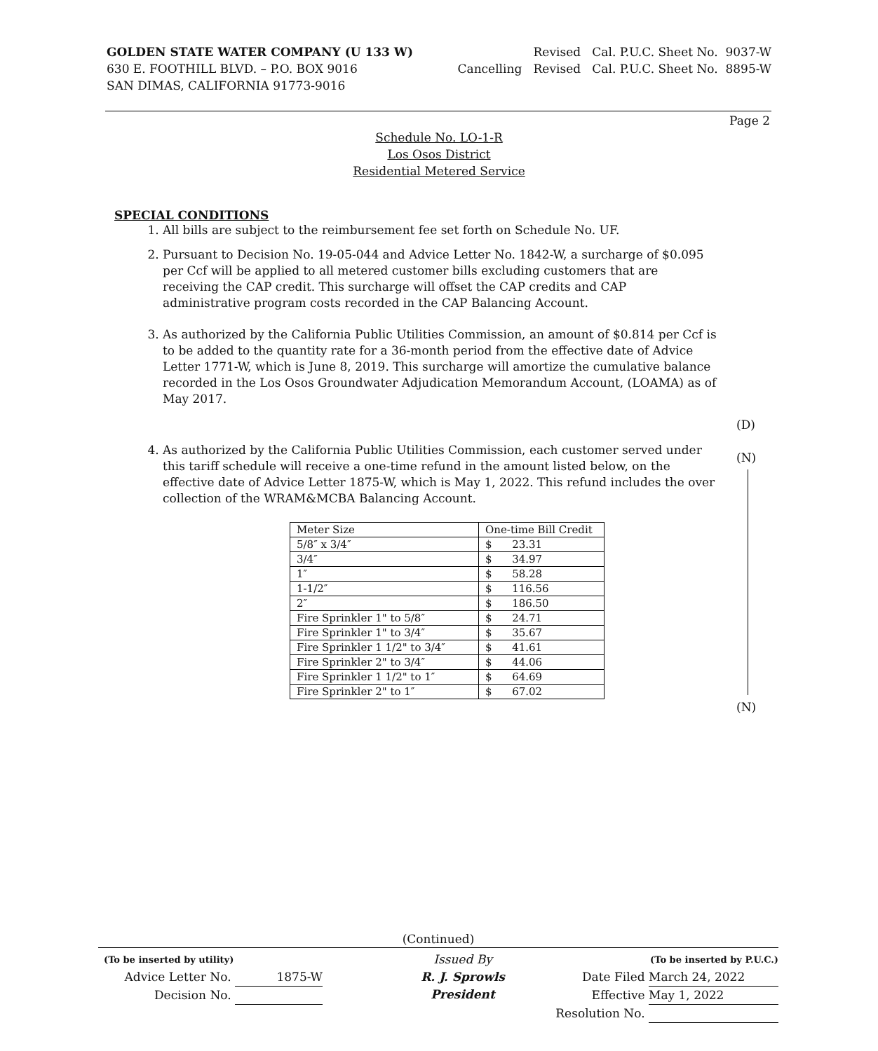GOLDEN STATE WATER COMPANY (U 133 W)
630 E. FOOTHILL BLVD. – P.O. BOX 9016
SAN DIMAS, CALIFORNIA 91773-9016
Revised Cal. P.U.C. Sheet No. 9037-W
Cancelling Revised Cal. P.U.C. Sheet No. 8895-W
Page 2
Schedule No. LO-1-R
Los Osos District
Residential Metered Service
SPECIAL CONDITIONS
1. All bills are subject to the reimbursement fee set forth on Schedule No. UF.
2. Pursuant to Decision No. 19-05-044 and Advice Letter No. 1842-W, a surcharge of $0.095 per Ccf will be applied to all metered customer bills excluding customers that are receiving the CAP credit. This surcharge will offset the CAP credits and CAP administrative program costs recorded in the CAP Balancing Account.
3. As authorized by the California Public Utilities Commission, an amount of $0.814 per Ccf is to be added to the quantity rate for a 36-month period from the effective date of Advice Letter 1771-W, which is June 8, 2019. This surcharge will amortize the cumulative balance recorded in the Los Osos Groundwater Adjudication Memorandum Account, (LOAMA) as of May 2017.
4. As authorized by the California Public Utilities Commission, each customer served under this tariff schedule will receive a one-time refund in the amount listed below, on the effective date of Advice Letter 1875-W, which is May 1, 2022. This refund includes the over collection of the WRAM&MCBA Balancing Account.
| Meter Size | One-time Bill Credit |
| 5/8″ x 3/4″ | $ 23.31 |
| 3/4″ | $ 34.97 |
| 1″ | $ 58.28 |
| 1-1/2″ | $ 116.56 |
| 2″ | $ 186.50 |
| Fire Sprinkler 1" to 5/8″ | $ 24.71 |
| Fire Sprinkler 1" to 3/4″ | $ 35.67 |
| Fire Sprinkler 1 1/2" to 3/4″ | $ 41.61 |
| Fire Sprinkler 2" to 3/4″ | $ 44.06 |
| Fire Sprinkler 1 1/2" to 1″ | $ 64.69 |
| Fire Sprinkler 2" to 1″ | $ 67.02 |
(D)
(N)
(N)
(Continued)
(To be inserted by utility)
Advice Letter No. 1875-W
Decision No.
Issued By
R. J. Sprowls
President
(To be inserted by P.U.C.)
Date Filed March 24, 2022
Effective May 1, 2022
Resolution No.